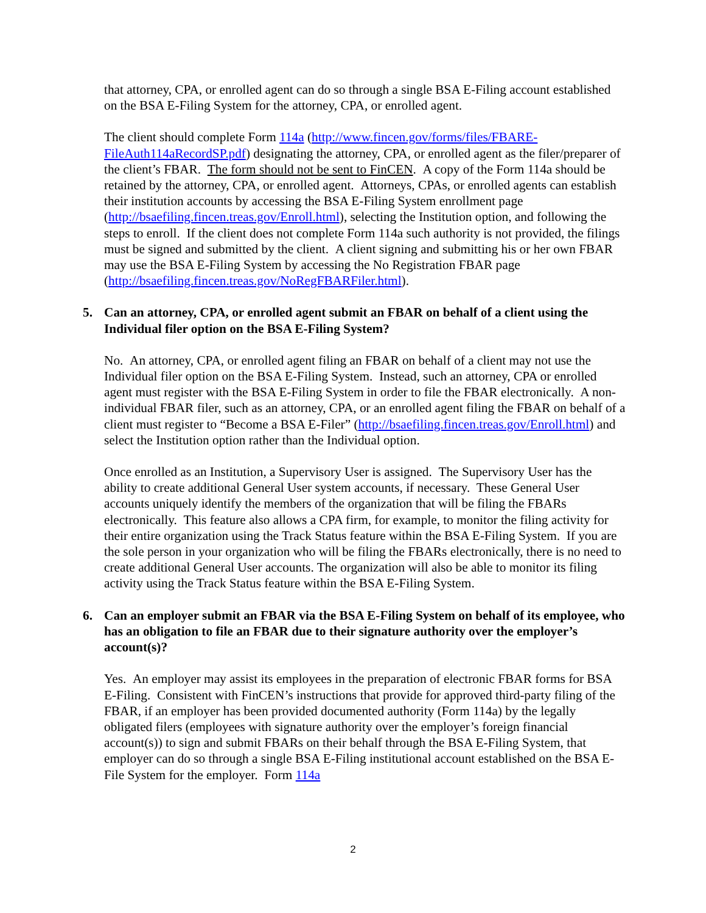that attorney, CPA, or enrolled agent can do so through a single BSA E-Filing account established on the BSA E-Filing System for the attorney, CPA, or enrolled agent.
The client should complete Form 114a (http://www.fincen.gov/forms/files/FBARE-FileAuth114aRecordSP.pdf) designating the attorney, CPA, or enrolled agent as the filer/preparer of the client’s FBAR. The form should not be sent to FinCEN. A copy of the Form 114a should be retained by the attorney, CPA, or enrolled agent. Attorneys, CPAs, or enrolled agents can establish their institution accounts by accessing the BSA E-Filing System enrollment page (http://bsaefiling.fincen.treas.gov/Enroll.html), selecting the Institution option, and following the steps to enroll. If the client does not complete Form 114a such authority is not provided, the filings must be signed and submitted by the client. A client signing and submitting his or her own FBAR may use the BSA E-Filing System by accessing the No Registration FBAR page (http://bsaefiling.fincen.treas.gov/NoRegFBARFiler.html).
5. Can an attorney, CPA, or enrolled agent submit an FBAR on behalf of a client using the Individual filer option on the BSA E-Filing System?
No. An attorney, CPA, or enrolled agent filing an FBAR on behalf of a client may not use the Individual filer option on the BSA E-Filing System. Instead, such an attorney, CPA or enrolled agent must register with the BSA E-Filing System in order to file the FBAR electronically. A non-individual FBAR filer, such as an attorney, CPA, or an enrolled agent filing the FBAR on behalf of a client must register to “Become a BSA E-Filer” (http://bsaefiling.fincen.treas.gov/Enroll.html) and select the Institution option rather than the Individual option.
Once enrolled as an Institution, a Supervisory User is assigned. The Supervisory User has the ability to create additional General User system accounts, if necessary. These General User accounts uniquely identify the members of the organization that will be filing the FBARs electronically. This feature also allows a CPA firm, for example, to monitor the filing activity for their entire organization using the Track Status feature within the BSA E-Filing System. If you are the sole person in your organization who will be filing the FBARs electronically, there is no need to create additional General User accounts. The organization will also be able to monitor its filing activity using the Track Status feature within the BSA E-Filing System.
6. Can an employer submit an FBAR via the BSA E-Filing System on behalf of its employee, who has an obligation to file an FBAR due to their signature authority over the employer’s account(s)?
Yes. An employer may assist its employees in the preparation of electronic FBAR forms for BSA E-Filing. Consistent with FinCEN’s instructions that provide for approved third-party filing of the FBAR, if an employer has been provided documented authority (Form 114a) by the legally obligated filers (employees with signature authority over the employer’s foreign financial account(s)) to sign and submit FBARs on their behalf through the BSA E-Filing System, that employer can do so through a single BSA E-Filing institutional account established on the BSA E-File System for the employer. Form 114a
2